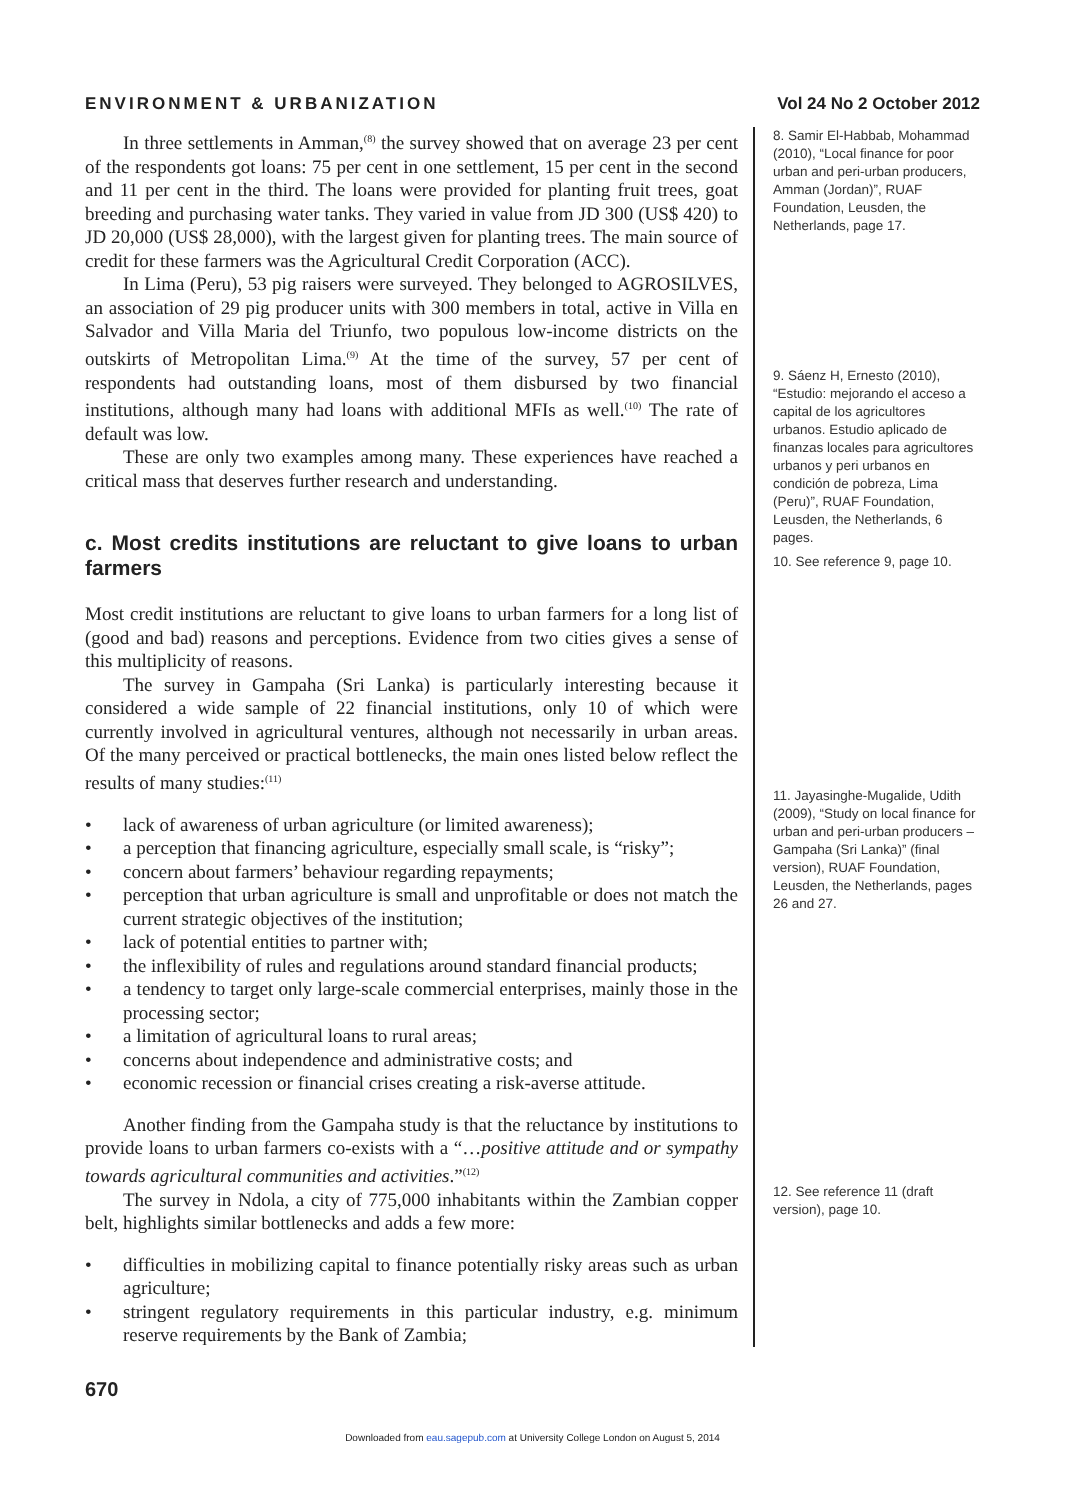ENVIRONMENT & URBANIZATION Vol 24 No 2 October 2012
In three settlements in Amman,<sup>(8)</sup> the survey showed that on average 23 per cent of the respondents got loans: 75 per cent in one settlement, 15 per cent in the second and 11 per cent in the third. The loans were provided for planting fruit trees, goat breeding and purchasing water tanks. They varied in value from JD 300 (US$ 420) to JD 20,000 (US$ 28,000), with the largest given for planting trees. The main source of credit for these farmers was the Agricultural Credit Corporation (ACC).
In Lima (Peru), 53 pig raisers were surveyed. They belonged to AGROSILVES, an association of 29 pig producer units with 300 members in total, active in Villa en Salvador and Villa Maria del Triunfo, two populous low-income districts on the outskirts of Metropolitan Lima.<sup>(9)</sup> At the time of the survey, 57 per cent of respondents had outstanding loans, most of them disbursed by two financial institutions, although many had loans with additional MFIs as well.<sup>(10)</sup> The rate of default was low.
These are only two examples among many. These experiences have reached a critical mass that deserves further research and understanding.
c. Most credits institutions are reluctant to give loans to urban farmers
Most credit institutions are reluctant to give loans to urban farmers for a long list of (good and bad) reasons and perceptions. Evidence from two cities gives a sense of this multiplicity of reasons.
The survey in Gampaha (Sri Lanka) is particularly interesting because it considered a wide sample of 22 financial institutions, only 10 of which were currently involved in agricultural ventures, although not necessarily in urban areas. Of the many perceived or practical bottlenecks, the main ones listed below reflect the results of many studies:<sup>(11)</sup>
• lack of awareness of urban agriculture (or limited awareness);
• a perception that financing agriculture, especially small scale, is “risky”;
• concern about farmers’ behaviour regarding repayments;
• perception that urban agriculture is small and unprofitable or does not match the current strategic objectives of the institution;
• lack of potential entities to partner with;
• the inflexibility of rules and regulations around standard financial products;
• a tendency to target only large-scale commercial enterprises, mainly those in the processing sector;
• a limitation of agricultural loans to rural areas;
• concerns about independence and administrative costs; and
• economic recession or financial crises creating a risk-averse attitude.
Another finding from the Gampaha study is that the reluctance by institutions to provide loans to urban farmers co-exists with a “…positive attitude and or sympathy towards agricultural communities and activities.”<sup>(12)</sup>
The survey in Ndola, a city of 775,000 inhabitants within the Zambian copper belt, highlights similar bottlenecks and adds a few more:
• difficulties in mobilizing capital to finance potentially risky areas such as urban agriculture;
• stringent regulatory requirements in this particular industry, e.g. minimum reserve requirements by the Bank of Zambia;
8. Samir El-Habbab, Mohammad (2010), “Local finance for poor urban and peri-urban producers, Amman (Jordan)”, RUAF Foundation, Leusden, the Netherlands, page 17.
9. Sáenz H, Ernesto (2010), “Estudio: mejorando el acceso a capital de los agricultores urbanos. Estudio aplicado de finanzas locales para agricultores urbanos y peri urbanos en condición de pobreza, Lima (Peru)”, RUAF Foundation, Leusden, the Netherlands, 6 pages.
10. See reference 9, page 10.
11. Jayasinghe-Mugalide, Udith (2009), “Study on local finance for urban and peri-urban producers – Gampaha (Sri Lanka)” (final version), RUAF Foundation, Leusden, the Netherlands, pages 26 and 27.
12. See reference 11 (draft version), page 10.
670
Downloaded from eau.sagepub.com at University College London on August 5, 2014